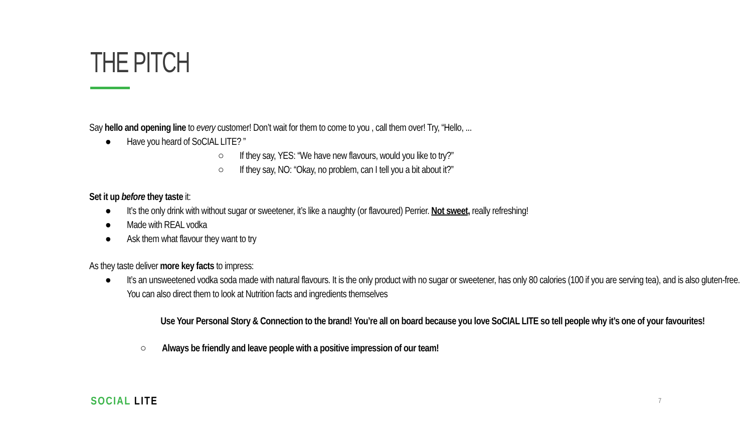THE PITCH
Say hello and opening line to every customer! Don’t wait for them to come to you , call them over! Try, “Hello, ...
● Have you heard of SoCIAL LITE? ”
○ If they say, YES: “We have new flavours, would you like to try?”
○ If they say, NO: “Okay, no problem, can I tell you a bit about it?”
Set it up before they taste it:
● It’s the only drink with without sugar or sweetener, it’s like a naughty (or flavoured) Perrier. Not sweet, really refreshing!
● Made with REAL vodka
● Ask them what flavour they want to try
As they taste deliver more key facts to impress:
● It’s an unsweetened vodka soda made with natural flavours. It is the only product with no sugar or sweetener, has only 80 calories (100 if you are serving tea), and is also gluten-free. You can also direct them to look at Nutrition facts and ingredients themselves
Use Your Personal Story & Connection to the brand! You’re all on board because you love SoCIAL LITE so tell people why it’s one of your favourites!
○ Always be friendly and leave people with a positive impression of our team!
SOCIAL LITE 7